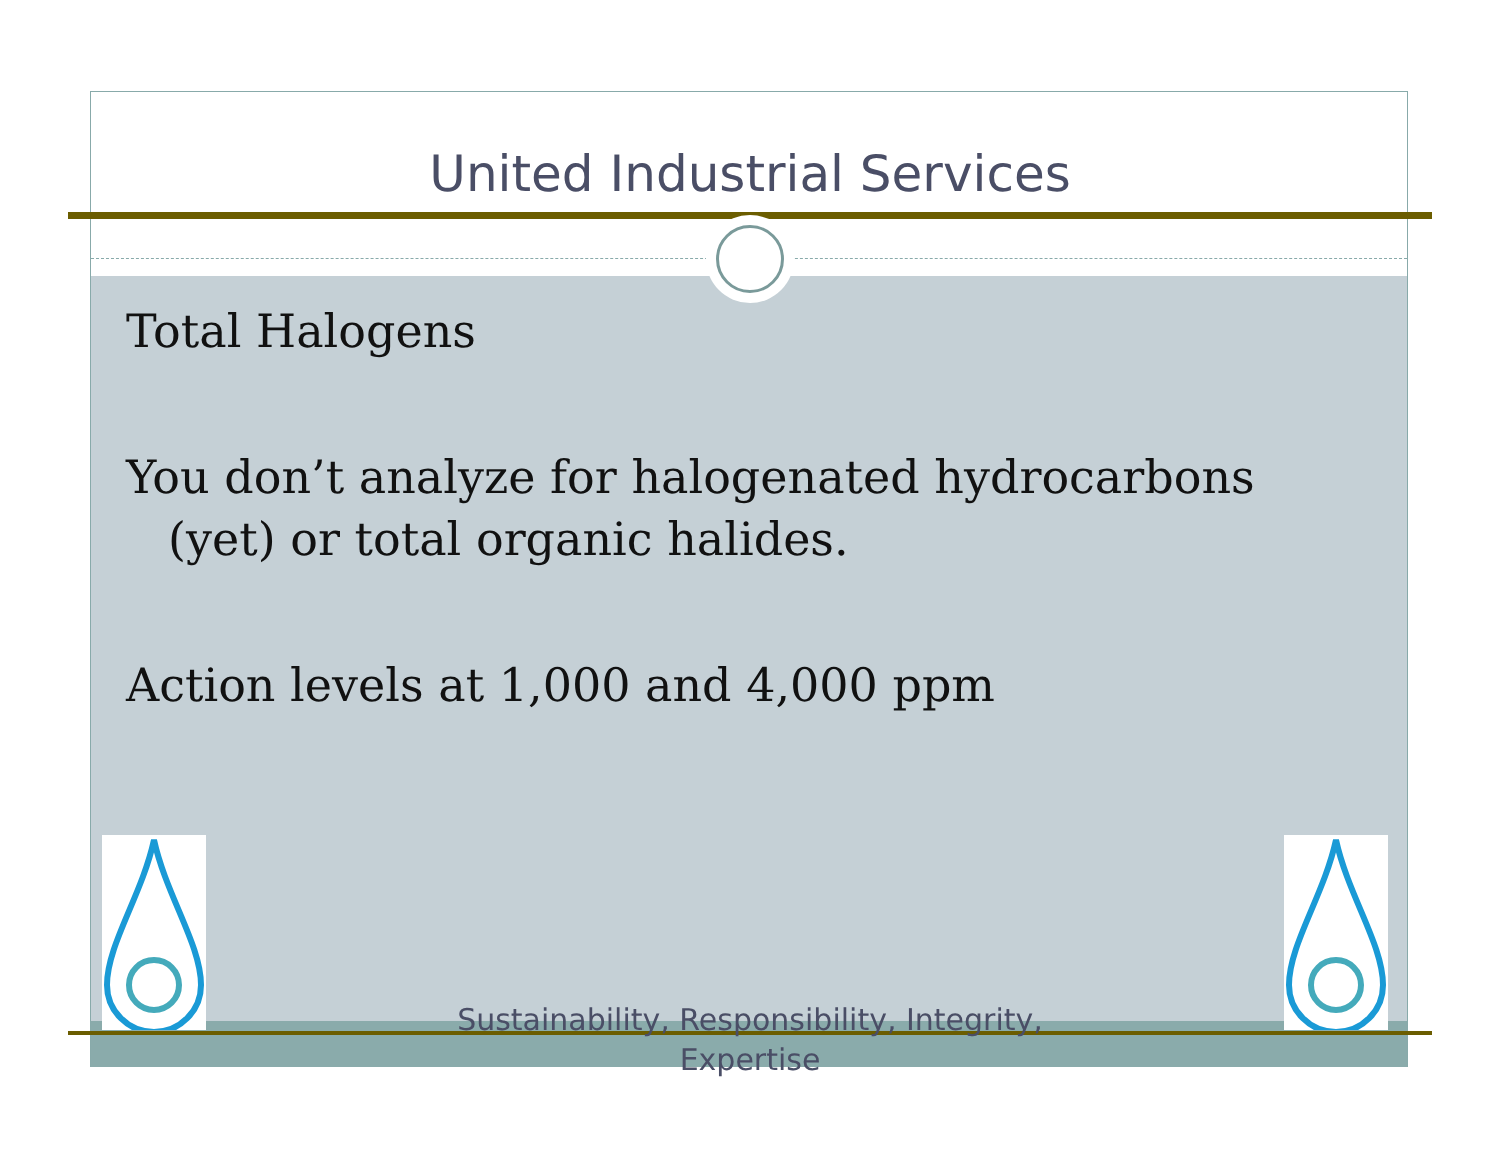United Industrial Services
Total Halogens
You don’t analyze for halogenated hydrocarbons (yet) or total organic halides.
Action levels at 1,000 and 4,000 ppm
Sustainability, Responsibility, Integrity, Expertise